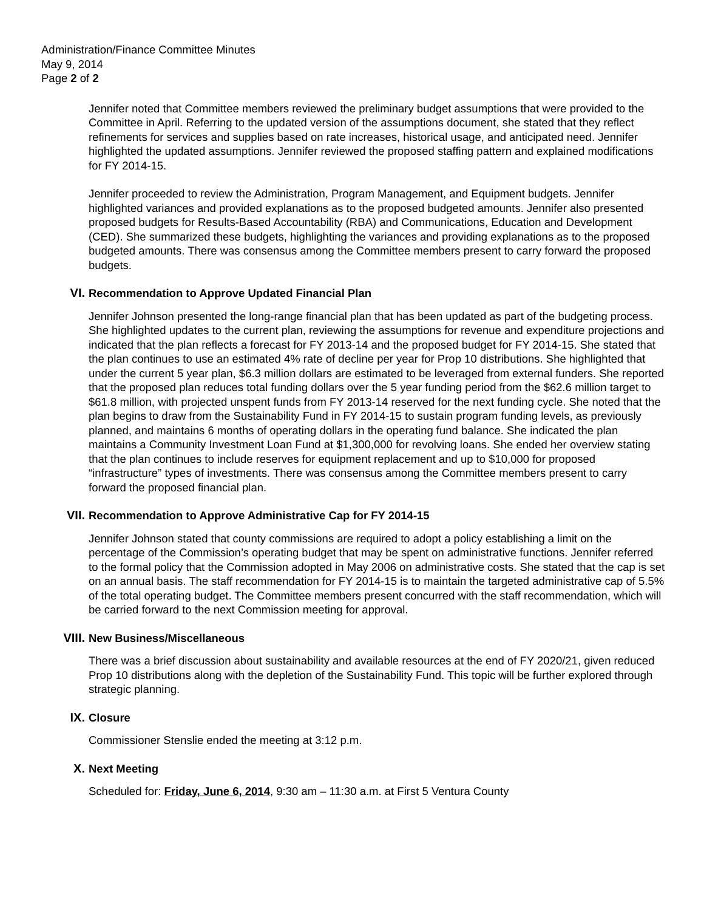Administration/Finance Committee Minutes
May 9, 2014
Page 2 of 2
Jennifer noted that Committee members reviewed the preliminary budget assumptions that were provided to the Committee in April. Referring to the updated version of the assumptions document, she stated that they reflect refinements for services and supplies based on rate increases, historical usage, and anticipated need. Jennifer highlighted the updated assumptions. Jennifer reviewed the proposed staffing pattern and explained modifications for FY 2014-15.
Jennifer proceeded to review the Administration, Program Management, and Equipment budgets. Jennifer highlighted variances and provided explanations as to the proposed budgeted amounts. Jennifer also presented proposed budgets for Results-Based Accountability (RBA) and Communications, Education and Development (CED). She summarized these budgets, highlighting the variances and providing explanations as to the proposed budgeted amounts. There was consensus among the Committee members present to carry forward the proposed budgets.
VI. Recommendation to Approve Updated Financial Plan
Jennifer Johnson presented the long-range financial plan that has been updated as part of the budgeting process. She highlighted updates to the current plan, reviewing the assumptions for revenue and expenditure projections and indicated that the plan reflects a forecast for FY 2013-14 and the proposed budget for FY 2014-15. She stated that the plan continues to use an estimated 4% rate of decline per year for Prop 10 distributions. She highlighted that under the current 5 year plan, $6.3 million dollars are estimated to be leveraged from external funders. She reported that the proposed plan reduces total funding dollars over the 5 year funding period from the $62.6 million target to $61.8 million, with projected unspent funds from FY 2013-14 reserved for the next funding cycle. She noted that the plan begins to draw from the Sustainability Fund in FY 2014-15 to sustain program funding levels, as previously planned, and maintains 6 months of operating dollars in the operating fund balance. She indicated the plan maintains a Community Investment Loan Fund at $1,300,000 for revolving loans. She ended her overview stating that the plan continues to include reserves for equipment replacement and up to $10,000 for proposed “infrastructure” types of investments. There was consensus among the Committee members present to carry forward the proposed financial plan.
VII. Recommendation to Approve Administrative Cap for FY 2014-15
Jennifer Johnson stated that county commissions are required to adopt a policy establishing a limit on the percentage of the Commission’s operating budget that may be spent on administrative functions. Jennifer referred to the formal policy that the Commission adopted in May 2006 on administrative costs. She stated that the cap is set on an annual basis. The staff recommendation for FY 2014-15 is to maintain the targeted administrative cap of 5.5% of the total operating budget. The Committee members present concurred with the staff recommendation, which will be carried forward to the next Commission meeting for approval.
VIII. New Business/Miscellaneous
There was a brief discussion about sustainability and available resources at the end of FY 2020/21, given reduced Prop 10 distributions along with the depletion of the Sustainability Fund. This topic will be further explored through strategic planning.
IX. Closure
Commissioner Stenslie ended the meeting at 3:12 p.m.
X. Next Meeting
Scheduled for: Friday, June 6, 2014, 9:30 am – 11:30 a.m. at First 5 Ventura County